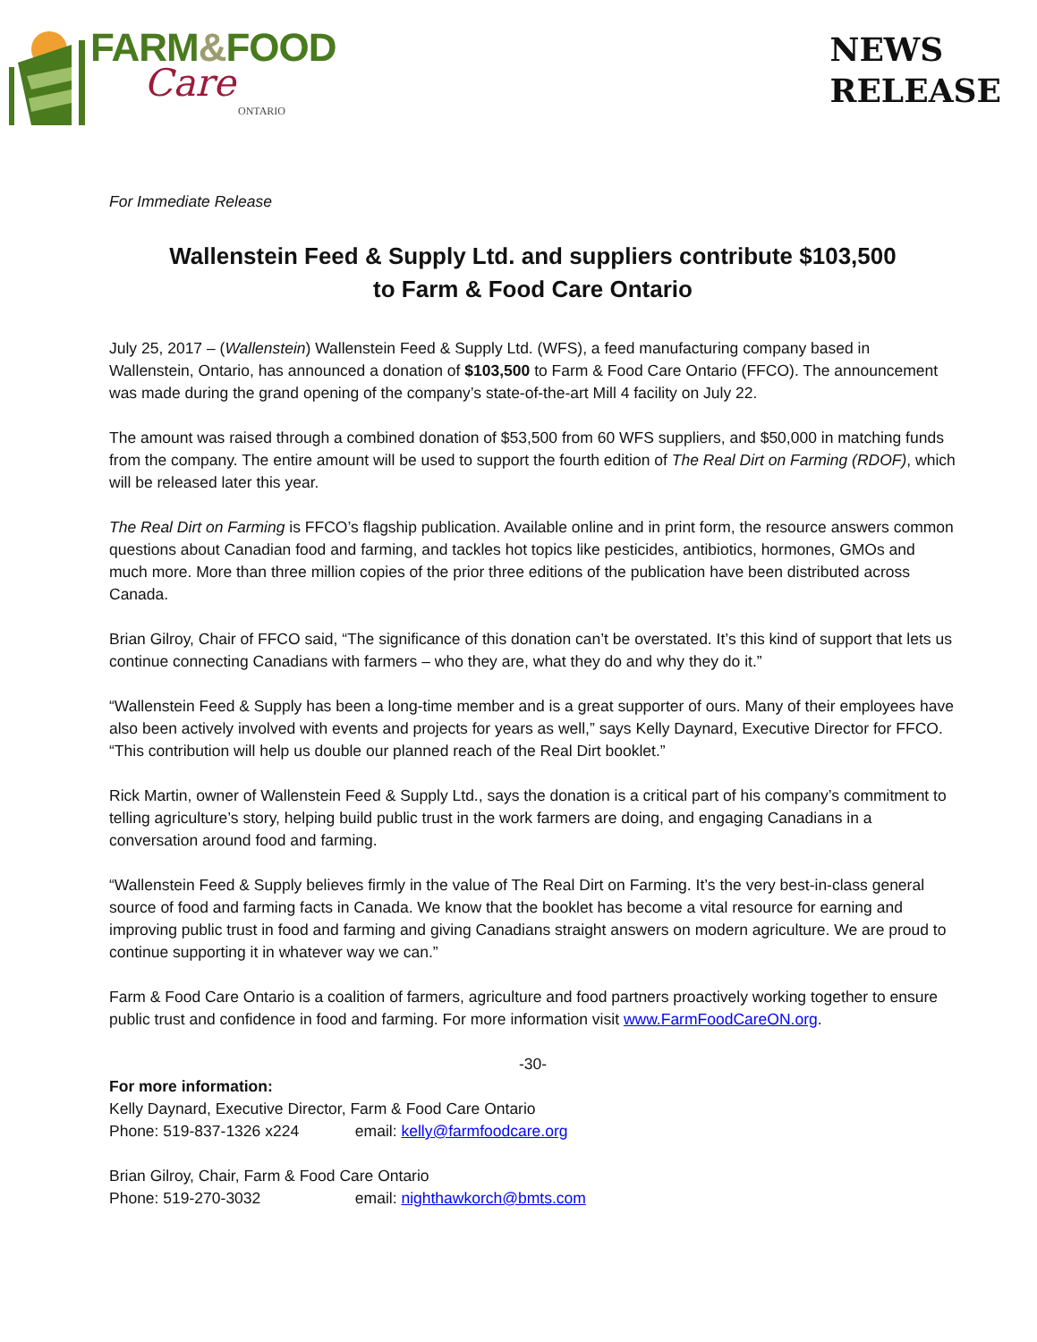FARM&FOOD
Care
ONTARIO
NEWS
RELEASE
For Immediate Release
Wallenstein Feed & Supply Ltd. and suppliers contribute $103,500
to Farm & Food Care Ontario
July 25, 2017 – (Wallenstein) Wallenstein Feed & Supply Ltd. (WFS), a feed manufacturing company based in Wallenstein, Ontario, has announced a donation of $103,500 to Farm & Food Care Ontario (FFCO). The announcement was made during the grand opening of the company’s state-of-the-art Mill 4 facility on July 22.
The amount was raised through a combined donation of $53,500 from 60 WFS suppliers, and $50,000 in matching funds from the company. The entire amount will be used to support the fourth edition of The Real Dirt on Farming (RDOF), which will be released later this year.
The Real Dirt on Farming is FFCO’s flagship publication. Available online and in print form, the resource answers common questions about Canadian food and farming, and tackles hot topics like pesticides, antibiotics, hormones, GMOs and much more. More than three million copies of the prior three editions of the publication have been distributed across Canada.
Brian Gilroy, Chair of FFCO said, “The significance of this donation can’t be overstated. It’s this kind of support that lets us continue connecting Canadians with farmers – who they are, what they do and why they do it.”
“Wallenstein Feed & Supply has been a long-time member and is a great supporter of ours. Many of their employees have also been actively involved with events and projects for years as well,” says Kelly Daynard, Executive Director for FFCO. “This contribution will help us double our planned reach of the Real Dirt booklet.”
Rick Martin, owner of Wallenstein Feed & Supply Ltd., says the donation is a critical part of his company’s commitment to telling agriculture’s story, helping build public trust in the work farmers are doing, and engaging Canadians in a conversation around food and farming.
“Wallenstein Feed & Supply believes firmly in the value of The Real Dirt on Farming. It’s the very best-in-class general source of food and farming facts in Canada. We know that the booklet has become a vital resource for earning and improving public trust in food and farming and giving Canadians straight answers on modern agriculture. We are proud to continue supporting it in whatever way we can.”
Farm & Food Care Ontario is a coalition of farmers, agriculture and food partners proactively working together to ensure public trust and confidence in food and farming. For more information visit www.FarmFoodCareON.org.
-30-
For more information:
Kelly Daynard, Executive Director, Farm & Food Care Ontario
Phone: 519-837-1326 x224 email: kelly@farmfoodcare.org
Brian Gilroy, Chair, Farm & Food Care Ontario
Phone: 519-270-3032 email: nighthawkorch@bmts.com